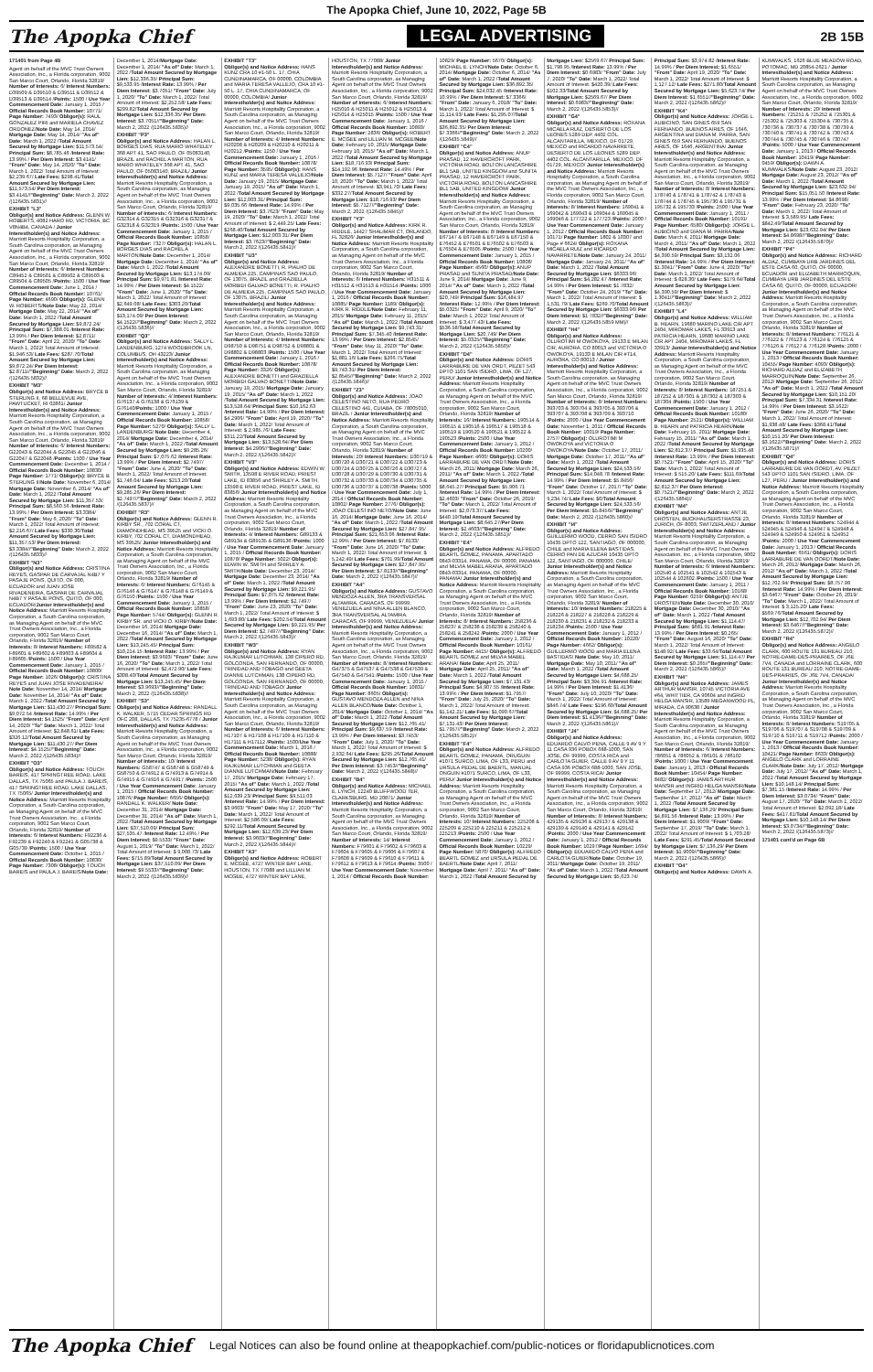The Apopka Chief, June 10, 2022, Page 5B
The Apopka Chief LEGAL ADVERTISING 2B 15B
171401 from Page 4B
Agent on behalf of the MVC Trust Owners Association, Inc., a Florida corporation, 9002 San Marco Court, Orlando, Florida 32819/ Number of Interests: 6/ Interest Numbers: D39509 & D39510 & D39511 & D39512 & D39513 & D39514 /Points: 1500 / Use Year Commencement Date: January 1, 2015 / Official Records Book Number: 10771/ Page Number: 7493/ Obligor(s): RAUL GONZALEZ PIRI and MARIELA CHAVEZ ORDONEZ/Note Date: May 14, 2014/ Mortgage Date: May 14, 2014/ "As of" Date: March 1, 2022 /Total Amount Secured by Mortgage Lien: $11,573.54/ Principal Sum: $8,785.46 /Interest Rate: 13.99% / Per Diem Interest: $3.4141/ "From" Date: May 14, 2020/ "To" Date: March 1, 2022/ Total Amount of Interest: $2,239.67/ Late Fees: $298.41/Total Amount Secured by Mortgage Lien: $11,573.54/ Per Diem Interest: $3.4141//"Beginning" Date: March 2, 2022 /(126435.5831)//
EXHIBIT "L3"
Obligor(s) and Notice Address: GLENN W. ROBERTS, 4082 HARO RD, VICTORIA, BC V8N4B4, CANADA / Junior Interestholder(s) and Notice Address: Marriott Resorts Hospitality Corporation, a South Carolina corporation, as Managing Agent on behalf of the MVC Trust Owners Association, Inc., a Florida corporation, 9002 San Marco Court, Orlando, Florida 32819/ Number of Interests: 6/ Interest Numbers: C89452 & C89501 & C89502 & C89503 & C89504 & C89505 /Points: 1500 / Use Year Commencement Date: June 1, 2014 / Official Records Book Number: 10761/ Page Number: 4690/ Obligor(s): GLENN W. ROBERTS/Note Date: May 22, 2014/ Mortgage Date: May 22, 2014/ "As of" Date: March 1, 2022 /Total Amount Secured by Mortgage Lien: $9,872.24/ Principal Sum: $7,388.01 /Interest Rate: 13.99% / Per Diem Interest: $2.8711/ "From" Date: April 22, 2020/ "To" Date: March 1, 2022/ Total Amount of Interest: $1,946.53/ Late Fees: $287.70/Total Amount Secured by Mortgage Lien: $9,872.24/ Per Diem Interest: $2.8711//"Beginning" Date: March 2, 2022 /(126435.5832)//
EXHIBIT "M3"
Obligor(s) and Notice Address: BRYCE B STERLING II, 68 BELLEVUE AVE, PAWTUCKET, RI 02861/ Junior Interestholder(s) and Notice Address: Marriott Resorts Hospitality Corporation, a South Carolina corporation, as Managing Agent on behalf of the MVC Trust Owners Association, Inc., a Florida corporation, 9002 San Marco Court, Orlando, Florida 32819/ Number of Interests: 6/ Interest Numbers: G22043 & G22044 & G22045 & G22046 & G22047 & G22048 /Points: 1500 / Use Year Commencement Date: December 1, 2014 / Official Records Book Number: 10830/ Page Number: 1771/ Obligor(s): BRYCE B STERLING II/Note Date: November 6, 2014/ Mortgage Date: November 6, 2014/ "As of" Date: March 1, 2022 /Total Amount Secured by Mortgage Lien: $11,357.53/ Principal Sum: $8,560.56 /Interest Rate: 13.99% / Per Diem Interest: $3.3384/ "From" Date: May 6, 2020/ "To" Date: March 1, 2022/ Total Amount of Interest: $2,216.67/ Late Fees: $330.30/Total Amount Secured by Mortgage Lien: $11,357.53/ Per Diem Interest: $3.3384//"Beginning" Date: March 2, 2022 /(126435.5833)//
EXHIBIT "N3"
Obligor(s) and Notice Address: CRISTINA REYES, GASPAR DE CARVAJAL N4B7 Y PASAJE PONS, QUITO, OF 000, ECUADOR and JUAN JOSE RIVADENEIRA, GASPAR DE CARVAJAL N4B7 Y PASAJE PONS, QUITO, OF 000, ECUADOR/Junior Interestholder(s) and Notice Address: Marriott Resorts Hospitality Corporation, a South Carolina corporation, as Managing Agent on behalf of the MVC Trust Owners Association, Inc., a Florida corporation, 9002 San Marco Court, Orlando, Florida 32819/ Number of Interests: 8/ Interest Numbers: F89582 & F89601 & F89602 & F89603 & F89604 & F89605 /Points: 1500 / Use Year Commencement Date: January 1, 2015 / Official Records Book Number: 10800/ Page Number: 1026/ Obligor(s): CRISTINA REYES and JUAN JOSE RIVADENEIRA/ Note Date: November 14, 2014/ Mortgage Date: November 14, 2014/ "As of" Date: March 1, 2022 /Total Amount Secured by Mortgage Lien: $11,430.27/ Principal Sum: $9,072.54 /Interest Rate: 14.99% / Per Diem Interest: $4.1525/ "From" Date: April 14, 2020/ "To" Date: March 1, 2022/ Total Amount of Interest: $2,848.61/ Late Fees: $326.12/Total Amount Secured by Mortgage Lien: $11,430.27/ Per Diem Interest: $4.1525//"Beginning" Date: March 2, 2022 /(126435.5834)//
EXHIBIT "O3"
Obligor(s) and Notice Address: TOUCH BAREIS, 417 SPRINGTREE ROAD, LAKE DALLAS, TX 75065 and PAULA J. BAREIS, 417 SPRINGTREE ROAD, LAKE DALLAS, TX 75065/ Junior Interestholder(s) and Notice Address: Marriott Resorts Hospitality Corporation, a South Carolina corporation, as Managing Agent on behalf of the MVC Trust Owners Association, Inc., a Florida corporation, 9002 San Marco Court, Orlando, Florida 32819/ Number of Interests: 6/ Interest Numbers: F92236 & F92239 & F92240 & F92241 & G05738 & G05739 /Points: 1500 / Use Year Commencement Date: October 1, 2015 / Official Records Book Number: 10830/ Page Number: 7308/ Obligor(s): TOUCH BAREIS and PAULA J. BAREIS/Note Date: December 1, 2014/Mortgage Date: December 1, 2014/ "As of" Date: March 1, 2022 /Total Amount Secured by Mortgage Lien: $12,336.35/ Principal Sum: $9,533.95 /Interest Rate: 13.99% / Per Diem Interest: $3.7051/ "From" Date: July 1, 2020/ "To" Date: March 1, 2022/ Total Amount of Interest: $2,252.58/ Late Fees: $299.82/Total Amount Secured by Mortgage Lien: $12,336.35/ Per Diem Interest: $3.7051//"Beginning" Date: March 2, 2022 /(126435.5835)//
EXHIBIT "P3"
Obligor(s) and Notice Address: HALAN L. BORGES DIAS, RUA MARIO WHATELEY 368 APT 41, SAO PAULO, OF 05083140, BRAZIL and RACHEL A MARTON, RUA MARIO WHATELEY 368 APT 41, SAO PAULO, OF 05083140, BRAZIL/ Junior Interestholder(s) and Notice Address: Marriott Resorts Hospitality Corporation, a South Carolina corporation, as Managing Agent on behalf of the MVC Trust Owners Association, Inc., a Florida corporation, 9002 San Marco Court, Orlando, Florida 32819/ Number of Interests: 6/ Interest Numbers: G32314 & G32315 & G32316 & G32317 & G32318 & G32319 /Points: 1500 / Use Year Commencement Date: January 1, 2015 / Official Records Book Number: 10858/ Page Number: 7327/ Obligor(s): HALAN L. BORGES DIAS and RACHEL A MARTON/Note Date: December 1, 2014/ Mortgage Date: December 1, 2014/ "As of" Date: March 1, 2022 /Total Amount Secured by Mortgage Lien: $13,174.09/ Principal Sum: $9,971.81 /Interest Rate: 14.99% / Per Diem Interest: $4.1522/ "From" Date: June 1, 2020/ "To" Date: March 1, 2022/ Total Amount of Interest: $2,649.08/ Late Fees: $303.20/Total Amount Secured by Mortgage Lien: $13,174.09/ Per Diem Interest: $4.1522//"Beginning" Date: March 2, 2022 /(126435.5836)//
EXHIBIT "Q3"
Obligor(s) and Notice Address: SALLY L. LANDENBURG, 1274 WOODBROOK LN, COLUMBUS, OH 43223/ Junior Interestholder(s) and Notice Address: Marriott Resorts Hospitality Corporation, a South Carolina corporation, as Managing Agent on behalf of the MVC Trust Owners Association, Inc., a Florida corporation, 9002 San Marco Court, Orlando, Florida 32819/ Number of Interests: 4/ Interest Numbers: G76137 & G76138 & G76139 & G76140/Points: 1000 / Use Year Commencement Date: January 1, 2015 / Official Records Book Number: 10858/ Page Number: 5270/ Obligor(s): SALLY L. LANDENBURG/ Note Date: December 4, 2014/ Mortgage Date: December 4, 2014/ "As of" Date: March 1, 2022 /Total Amount Secured by Mortgage Lien: $9,285.26/ Principal Sum: $7,075.62 /Interest Rate: 13.99% / Per Diem Interest: $2.7497/ "From" Date: June 4, 2020/ "To" Date: March 1, 2022/ Total Amount of Interest: $1,746.04/ Late Fees: $213.20/Total Amount Secured by Mortgage Lien: $9,285.26/ Per Diem Interest: $2.7497//"Beginning" Date: March 2, 2022 /(126435.5837)//
EXHIBIT "R3"
Obligor(s) and Notice Address: GLENN R. KIRBY SR., 702 CORAL CT, DIAMONDHEAD, MS 39525 and VICKI O. KIRBY, 702 CORAL CT, DIAMONDHEAD, MS 39525/ Junior Interestholder(s) and Notice Address: Marriott Resorts Hospitality Corporation, a South Carolina corporation, as Managing Agent on behalf of the MVC Trust Owners Association, Inc., a Florida corporation, 9002 San Marco Court, Orlando, Florida 32819/ Number of Interests: 6/ Interest Numbers: G76145 & G76146 & G76147 & G76148 & G76149 & G76150 /Points: 1500 / Use Year Commencement Date: January 1, 2015 / Official Records Book Number: 10858/ Page Number: 5744/ Obligor(s): GLENN R. KIRBY SR. and VICKI O. KIRBY/Note Date: December 16, 2014/ Mortgage Date: December 16, 2014/ "As of" Date: March 1, 2022 /Total Amount Secured by Mortgage Lien: $13,245.45/ Principal Sum: $10,214.15 /Interest Rate: 13.99% / Per Diem Interest: $3.9693/ "From" Date: June 16, 2020/ "To" Date: March 1, 2022/ Total Amount of Interest: $2,472.90/ Late Fees: $308.40/Total Amount Secured by Mortgage Lien: $13,245.45/ Per Diem Interest: $3.9693//"Beginning" Date: March 2, 2022 /(126435.5838)//
EXHIBIT "S3"
Obligor(s) and Notice Address: RANDALL K. WALKER, 5715 CEDAR SPRINGS RD OFC 208, DALLAS, TX 75235-6778 / Junior Interestholder(s) and Notice Address: Marriott Resorts Hospitality Corporation, a South Carolina corporation, as Managing Agent on behalf of the MVC Trust Owners Association, Inc., a Florida corporation, 9002 San Marco Court, Orlando, Florida 32819/ Number of Interests: 10/ Interest Numbers: G58747 & G58748 & G58749 & G58750 & G74912 & G74913 & G74914 & G74915 & G74916 & G74917 /Points: 2500 / Use Year Commencement Date: January 1, 2015 / Official Records Book Number: 10876/ Page Number: 6656/ Obligor(s): RANDALL K. WALKER/ Note Date: December 31, 2014/ Mortgage Date: December 31, 2014/ "As of" Date: March 1, 2022 /Total Amount Secured by Mortgage Lien: $37,510.09/ Principal Sum: $27,535.47 /Interest Rate: 12.49% / Per Diem Interest: $9.5533/ "From" Date: August 1, 2019/ "To" Date: March 1, 2022/ Total Amount of Interest: $ 9,008.73/ Late Fees: $715.89/Total Amount Secured by Mortgage Lien: $37,510.09/ Per Diem Interest: $9.5533//"Beginning" Date: March 2, 2022 /(126435.5839)//
EXHIBIT "T3"
Obligor(s) and Notice Address: HANS KUNZ CRA 10 #1-50 L. 17, CHIA CUNDINAMARCA, OF 00000, COLOMBIA and MARIA TERESA VALLEJO, CRA 10 #1-50 L. 17, CHIA CUNDINAMARCA, OF 00000, COLOMBIA/ Junior Interestholder(s) and Notice Address: Marriott Resorts Hospitality Corporation, a South Carolina corporation, as Managing Agent on behalf of the MVC Trust Owners Association, Inc., a Florida corporation, 9002 San Marco Court, Orlando, Florida 32819/ Number of Interests: 4/ Interest Numbers: H20208 & H20209 & H20210 & H20211 & H20212 /Points: 1250 / Use Year Commencement Date: January 1, 2016 / Official Records Book Number: 10878/ Page Number: 3595/ Obligor(s): HANS KUNZ and MARIA TERESA VALLEJO/Note Date: January 19, 2015/ Mortgage Date: January 19, 2015/ "As of" Date: March 1, 2022 /Total Amount Secured by Mortgage Lien: $12,003.31/ Principal Sum: $9,035.66 /Interest Rate: 14.99% / Per Diem Interest: $3.7623/ "From" Date: May 19, 2020/ "To" Date: March 1, 2022/ Total Amount of Interest: $ 2,449.25/ Late Fees: $268.40/Total Amount Secured by Mortgage Lien: $12,003.31/ Per Diem Interest: $3.7623//"Beginning" Date: March 2, 2022 /(126435.5841)//
EXHIBIT "U3"
Obligor(s) and Notice Address: ALEXANDRE BONETTI, R. PIALHO DE ALMEIDA 225, CAMPINAS SAO PAULO, OF 13075, BRAZIL and GRAZIELLA MORBIDI GALVAO BONETTI, R. PIALHO DE ALMEIDA 225, CAMPINAS SAO PAULO, OF 13075, BRAZIL/ Junior Interestholder(s) and Notice Address: Marriott Resorts Hospitality Corporation, a South Carolina corporation, as Managing Agent on behalf of the MVC Trust Owners Association, Inc., a Florida corporation, 9002 San Marco Court, Orlando, Florida 32819/ Number of Interests: 4/ Interest Numbers: D98750 & D98751 & D98752 & D98801 & D98802 & D98803 /Points: 1500 / Use Year Commencement Date: January 1, 2016 / Official Records Book Number: 10878/ Page Number: 3326/ Obligor(s): ALEXANDRE BONETTI and GRAZIELLA MORBIDI GALVAO BONETTI/Note Date: January 19, 2015/ Mortgage Date: January 19, 2015/ "As of" Date: March 1, 2022 /Total Amount Secured by Mortgage Lien: $13,528.64/ Principal Sum: $10,162.63 /Interest Rate: 14.99% / Per Diem Interest: $4.2906/ "From" Date: April 19, 2020/ "To" Date: March 1, 2022/ Total Amount of Interest: $ 2,985.76/ Late Fees: $311.22/Total Amount Secured by Mortgage Lien: $13,528.64/ Per Diem Interest: $4.2906//"Beginning" Date: March 2, 2022 /(126435.5842)//
EXHIBIT "V3"
Obligor(s) and Notice Address: EDWIN W. SMITH, 13598 E RIVER ROAD, PRIEST LAKE, ID 83856 and SHIRLEY A. SMITH, 13598 E RIVER ROAD, PRIEST LAKE, ID 83856/ Junior Interestholder(s) and Notice Address: Marriott Resorts Hospitality Corporation, a South Carolina corporation, as Managing Agent on behalf of the MVC Trust Owners Association, Inc., a Florida corporation, 9002 San Marco Court, Orlando, Florida 32819/ Number of Interests: 4/ Interest Numbers: G89133 & G89134 & G89135 & G89136 /Points: 1000 / Use Year Commencement Date: January 1, 2015 / Official Records Book Number: 10878/ Page Number: 5022/ Obligor(s): EDWIN W. SMITH and SHIRLEY A. SMITH/Note Date: December 23, 2014/ Mortgage Date: December 23, 2014/ "As of" Date: March 1, 2022 /Total Amount Secured by Mortgage Lien: $9,221.95/ Principal Sum: $7,075.62 /Interest Rate: 13.99% / Per Diem Interest: $2.7497/ "From" Date: June 23, 2020/ "To" Date: March 1, 2022/ Total Amount of Interest: $ 1,693.80/ Late Fees: $202.54/Total Amount Secured by Mortgage Lien: $9,221.95/ Per Diem Interest: $2.7497//"Beginning" Date: March 2, 2022 /(126435.5843)//
EXHIBIT "W3"
Obligor(s) and Notice Address: RYAN RAJKUMAR LUTCHMAN, 138 CIPERO RD, GOLCONDA, SAN FERNANDO, OF 00000, TRINIDAD AND TOBAGO and GEETA DIANNE LUTCHMAN, 138 CIPERO RD, GOLCONDA, SAN FERNANDO, OF 00000, TRINIDAD AND TOBAGO/ Junior Interestholder(s) and Notice Address: Marriott Resorts Hospitality Corporation, a South Carolina corporation, as Managing Agent on behalf of the MVC Trust Owners Association, Inc., a Florida corporation, 9002 San Marco Court, Orlando, Florida 32819/ Number of Interests: 6/ Interest Numbers: H17107 & H17108 & H17109 & H17110 & H17111 & H17112 /Points: 1500/Use Year Commencement Date: March 1, 2016 / Official Records Book Number: 10888/ Page Number: 5238/ Obligor(s): RYAN RAJKUMAR LUTCHMAN and GEETA DIANNE LUTCHMAN/Note Date: February 17, 2015/ Mortgage Date: February 17, 2015/ "As of" Date: March 1, 2022 /Total Amount Secured by Mortgage Lien: $12,639.23/ Principal Sum: $9,511.03 /Interest Rate: 14.99% / Per Diem Interest: $3.9603/ "From" Date: May 17, 2020/ "To" Date: March 1, 2022/ Total Amount of Interest: $2,586.09/ Late Fees: $292.11/Total Amount Secured by Mortgage Lien: $12,639.23/ Per Diem Interest: $3.9603//"Beginning" Date: March 2, 2022 /(126435.5844)//
EXHIBIT "X3"
Obligor(s) and Notice Address: ROBERT E. MCGEE, 4727 WINTER BAY LANE, HOUSTON, TX 77088 and LILLIAN M. MCGEE, 4727 WINTER BAY LANE, HOUSTON, TX 77088/ Junior Interestholder(s) and Notice Address: Marriott Resorts Hospitality Corporation, a South Carolina corporation, as Managing Agent on behalf of the MVC Trust Owners Association, Inc., a Florida corporation, 9002 San Marco Court, Orlando, Florida 32819/ Number of Interests: 6/ Interest Numbers: H25010 & H25011 & H25012 & H25013 & H25014 & H25015 /Points: 1500 / Use Year Commencement Date: January 1, 2016 / Official Records Book Number: 10893/ Page Number: 2836/ Obligor(s): ROBERT E. MCGEE and LILLIAN M. MCGEE/Note Date: February 10, 2015/ Mortgage Date: February 10, 2015/ "As of" Date: March 1, 2022 /Total Amount Secured by Mortgage Lien: $18,716.93/ Principal Sum: $14,192.96 /Interest Rate: 14.49% / Per Diem Interest: $5.7127/ "From" Date: April 10, 2020/ "To" Date: March 1, 2022/ Total Amount of Interest: $3,941.70/ Late Fees: $332.27/Total Amount Secured by Mortgage Lien: $18,716.93/ Per Diem Interest: $5.7127//"Beginning" Date: March 2, 2022 /(126435.5845)//
EXHIBIT "Y3"
Obligor(s) and Notice Address: KIRK R. RIDDLE, 14427 SHALIMAR CT, ORLANDO, FL 32826/ Junior Interestholder(s) and Notice Address: Marriott Resorts Hospitality Corporation, a South Carolina corporation, as Managing Agent on behalf of the MVC Trust Owners Association, Inc., a Florida corporation, 9002 San Marco Court, Orlando, Florida 32819/ Number of Interests: 6/ Interest Numbers: H31511 & H31512 & H31513 & H31514 /Points: 1000 / Use Year Commencement Date: January 1, 2016 / Official Records Book Number: 10885/ Page Number: 1189/ Obligor(s): KIRK R. RIDDLE/Note Date: February 11, 2015/ Mortgage Date: February 11, 2015/ "As of" Date: March 1, 2022 /Total Amount Secured by Mortgage Lien: $9,743.31/ Principal Sum: $7,345.40 /Interest Rate: 13.99% / Per Diem Interest: $2.8545/ "From" Date: May 11, 2020/ "To" Date: March 1, 2022/ Total Amount of Interest: $1,881.16/ Late Fees: $266.75/Total Amount Secured by Mortgage Lien: $9,743.31/ Per Diem Interest: $2.8545//"Beginning" Date: March 2, 2022 /(126435.5846)//
EXHIBIT "Z3"
Obligor(s) and Notice Address: JOAO CELESTINO NETO, RUA PEDRO CELESTINO 441, CUIABA, OF 78005010, BRAZIL / Junior Interestholder(s) and Notice Address: Marriott Resorts Hospitality Corporation, a South Carolina corporation, as Managing Agent on behalf of the MVC Trust Owners Association, Inc., a Florida corporation, 9002 San Marco Court, Orlando, Florida 32819/ Number of Interests: 20/ Interest Numbers: D30719 & D30720 & D30721 & D30722 & D30723 & D30724 & D30725 & D30726 & D30727 & D30728 & D30729 & D30730 & D30731 & D30732 & D30733 & D30734 & D30735 & D30736 & D30737 & D30738 /Points: 5000 / Use Year Commencement Date: July 1, 2014 / Official Records Book Number: 10802/ Page Number: 2776/ Obligor(s): JOAO CELESTINO NETO/Note Date: June 16, 2014/ Mortgage Date: June 16, 2014/ "As of" Date: March 1, 2022 /Total Amount Secured by Mortgage Lien: $27,847.95/ Principal Sum: $21,653.06 /Interest Rate: 12.99% / Per Diem Interest: $7.8133/ "From" Date: June 16, 2020/ "To" Date: March 1, 2022/ Total Amount of Interest: $ 5,242.49/ Late Fees: $701.99/Total Amount Secured by Mortgage Lien: $27,847.95/ Per Diem Interest: $7.8133//"Beginning" Date: March 2, 2022 /(126435.5847)//
EXHIBIT "A4"
Obligor(s) and Notice Address: GUSTAVO MENDOZA ALLEN, 3RA TRANSVERSAL ALTAMIRA, CARACAS, OF 99999, VENEZUELA and NINA ALLEN BLANCO, 3RA TRANSVERSAL ALTAMIRA, CARACAS, OF 99999, VENEZUELA/ Junior Interestholder(s) and Notice Address: Marriott Resorts Hospitality Corporation, a South Carolina corporation, as Managing Agent on behalf of the MVC Trust Owners Association, Inc., a Florida corporation, 9002 San Marco Court, Orlando, Florida 32819/ Number of Interests: 8/ Interest Numbers: G47375 & G47537 & G47538 & G47539 & G47540 & G47541 /Points: 1500 / Use Year Commencement Date: January 1, 2015 / Official Records Book Number: 10831/ Page Number: 8605/ Obligor(s): GUSTAVO MENDOZA ALLEN and NINA ALLEN BLANCO/Note Date: October 1, 2014/ Mortgage Date: October 1, 2014/ "As of" Date: March 1, 2022 /Total Amount Secured by Mortgage Lien: $12,765.41/ Principal Sum: $9,637.59 /Interest Rate: 13.99% / Per Diem Interest: $3.7453/ "From" Date: July 1, 2020/ "To" Date: March 1, 2022/ Total Amount of Interest: $ 2,932.64/ Late Fees: $295.26/Total Amount Secured by Mortgage Lien: $12,765.41/ Per Diem Interest: $3.7453//"Beginning" Date: March 2, 2022 /(126435.5848)//
EXHIBIT "B4"
Obligor(s) and Notice Address: MICHAEL E. LYNCH, 12240 BLUFFWOOD TER, CLARKSBURG, MD 20871/ Junior Interestholder(s) and Notice Address: Marriott Resorts Hospitality Corporation, a South Carolina corporation, as Managing Agent on behalf of the MVC Trust Owners Association, Inc., a Florida corporation, 9002 San Marco Court, Orlando, Florida 32819/ Number of Interests: 14/ Interest Numbers: F79601 & F79602 & F79603 & F79604 & F79605 & F79606 & F79607 & F79608 & F79609 & F79610 & F79611 & F79612 & F79613 & F79614 /Points: 3500 / Use Year Commencement Date: November 1, 2014 / Official Records Book Number: 10829/ Page Number: 5670/ Obligor(s): MICHAEL E. LYNCH/Note Date: October 6, 2014/ Mortgage Date: October 6, 2014/ "As of" Date: March 1, 2022 /Total Amount Secured by Mortgage Lien: $36,892.35/ Principal Sum: $24,032.45 /Interest Rate: 10.99% / Per Diem Interest: $7.3366/ "From" Date: January 6, 2018/ "To" Date: March 1, 2022/ Total Amount of Interest: $ 11,114.93/ Late Fees: $1,295.07/Total Amount Secured by Mortgage Lien: $36,892.35/ Per Diem Interest: $7.3366//"Beginning" Date: March 2, 2022 /(126435.5849)//
EXHIBIT "C4"
Obligor(s) and Notice Address: ANUP PRASAD, 12 HAVERCROFT PARK, VICTORIA ROAD, BOLTON LANCASHIRE BL1 5AB, UNITED KINGDOM and SUNITA PRASAD, 12 HAVERCROFT PARK, VICTORIA ROAD, BOLTON LANCASHIRE BL1 5AB, UNITED KINGDOM/ Junior Interestholder(s) and Notice Address: Marriott Resorts Hospitality Corporation, a South Carolina corporation, as Managing Agent on behalf of the MVC Trust Owners Association, Inc., a Florida corporation, 9002 San Marco Court, Orlando, Florida 32819/ Number of Interests: 8/ Interest Numbers: E67147 & E67148 & E67149 & E67150 & E76452 & E76501 & E76502 & E76503 & E76504 & E76505 /Points: 2500 / Use Year Commencement Date: January 1, 2015 / Official Records Book Number: 10808/ Page Number: 4560/ Obligor(s): ANUP PRASAD and SUNITA PRASAD/Note Date: June 9, 2014/ Mortgage Date: June 9, 2014/ "As of" Date: March 1, 2022 /Total Amount Secured by Mortgage Lien: $20,749/ Principal Sum: $16,484.97 /Interest Rate: 12.99% / Per Diem Interest: $5.0325/ "From" Date: April 9, 2020/ "To" Date: March 1, 2022/ Total Amount of Interest: $ 3,477.43/ Late Fees: $536.58/Total Amount Secured by Mortgage Lien: $20,749/ Per Diem Interest: $5.0325//"Beginning" Date: March 2, 2022 /(126435.5850)//
EXHIBIT "D4"
Obligor(s) and Notice Address: DORIS LARRABURE DE VAN ORDT, PEZET 543 DPTO 1101 SAN ISIDRO, LIMA, OF L27, PERU/ Junior Interestholder(s) and Notice Address: Marriott Resorts Hospitality Corporation, a South Carolina corporation, as Managing Agent on behalf of the MVC Trust Owners Association, Inc., a Florida corporation, 9002 San Marco Court, Orlando, Florida 32819/ Number of Interests: 16/ Interest Numbers: 190514 & 190515 & 190516 & 190517 & 190518 & 190519 & 190520 & 190521 & 190522 & 190523 /Points: 2500 / Use Year Commencement Date: January 1, 2012 / Official Records Book Number: 10200/ Page Number: 4600/ Obligor(s): DORIS LARRABURE DE VAN ORDT/Note Date: March 26, 2011/ Mortgage Date: March 26, 2011/ "As of" Date: March 1, 2022 /Total Amount Secured by Mortgage Lien: $8,645.27/ Principal Sum: $5,906.71 /Interest Rate: 14.99% / Per Diem Interest: $2.4603/ "From" Date: October 26, 2019/ "To" Date: March 1, 2022/ Total Amount of Interest: $2,073.37/ Late Fees: $440.19/Total Amount Secured by Mortgage Lien: $8,645.27/Per Diem Interest: $2.4603//"Beginning" Date: March 2, 2022 /(126435.5851)//
EXHIBIT "E4"
Obligor(s) and Notice Address: ALFREDO BEARTL GOMEZ, PANAMA, APARTADO 0843-03314, PANAMA, OF 00000, PANAMA and MILVIA MABEL ARANA, APARTADO 0843-03314, PANAMA, OF 00000, PANAMA/ Junior Interestholder(s) and Notice Address: Marriott Resorts Hospitality Corporation, a South Carolina corporation, as Managing Agent on behalf of the MVC Trust Owners Association, Inc., a Florida corporation, 9002 San Marco Court, Orlando, Florida 32819/ Number of Interests: 8/ Interest Numbers: 258236 & 258237 & 258238 & 258239 & 258240 & 258241 & 258242 /Points: 2000 / Use Year Commencement Date: January 1, 2012 / Official Records Book Number: 10161/ Page Number: 4415/ Obligor(s): ALFREDO BEARTL GOMEZ and MILVIA MABEL ARANA/ Note Date: April 25, 2011/ Mortgage Date: April 25, 2011/ "As of" Date: March 1, 2022 /Total Amount Secured by Mortgage Lien: $7,131.43/ Principal Sum: $4,907.55 /Interest Rate: 13.99% / Per Diem Interest: $1.7957/ "From" Date: July 25, 2020/ "To" Date: March 1, 2022/ Total Amount of Interest: $1,142.21/ Late Fees: $1,090.67/Total Amount Secured by Mortgage Lien: $7,131.43/ Per Diem Interest: $1.7957//"Beginning" Date: March 2, 2022 /(126435.5852)//
EXHIBIT "F4"
Obligor(s) and Notice Address: ALFREDO BEARTL GOMEZ, PANAMA, ORUGUIN #1071 SURCO, LIMA, OF L33, PERU and URSULA PEDAL DE BAERTL, MANUAL ONGUIN #1071 SURCO, LIMA, OF L33, PERU/ Junior Interestholder(s) and Notice Address: Marriott Resorts Hospitality Corporation, a South Carolina corporation, as Managing Agent on behalf of the MVC Trust Owners Association, Inc., a Florida corporation, 9002 San Marco Court, Orlando, Florida 32819/ Number of Interests: 10/ Interest Numbers: 225208 & 225209 & 225210 & 225211 & 225212 & 225213 /Points: 2500 / Use Year Commencement Date: January 1, 2012 / Official Records Book Number: 10229/ Page Number: 5870/ Obligor(s): ALFREDO BEARTL GOMEZ and URSULA PEDAL DE BAERTL/Note Date: April 7, 2011/ Mortgage Date: April 7, 2011/ "As of" Date: March 1, 2022 /Total Amount Secured by Mortgage Lien: $2569.67/ Principal Sum: $1,798.95 /Interest Rate: 13.99% / Per Diem Interest: $0.6983/ "From" Date: July 7, 2020/ "To" Date: March 1, 2022/ Total Amount of Interest: $420.39/ Late Fees: $102.33/Total Amount Secured by Mortgage Lien: $2569.67/ Per Diem Interest: $0.6983//"Beginning" Date: March 2, 2022 /(126435.5853)//
EXHIBIT "G4"
Obligor(s) and Notice Address: ROXANA MICAELA RUIZ, DESIERTO DE LOS LEONES 5289 DEP. 4402 COL. ALCANTARILLA, MEXICO, DF 01729, MEXICO and RICARDO NAVARRETE, DESIERTO DE LOS LEONES 5289 DEP. 4402 COL. ALCANTARILLA, MEXICO, DF 01729, MEXICO/ Junior Interestholder(s) and Notice Address: Marriott Resorts Hospitality Corporation, a South Carolina corporation, as Managing Agent on behalf of the MVC Trust Owners Association, Inc., a Florida corporation, 9002 San Marco Court, Orlando, Florida 32819/ Number of Interests: 8/ Interest Numbers: 169041 & 169042 & 169043 & 169044 & 169045 & 169046 & 177722 & 177723 /Points: 2000 / Use Year Commencement Date: January 1, 2012 / Official Records Book Number: 10171/ Page Number: 1802 & 10307 and Page # 6624/ Obligor(s): ROXANA MICAELA RUIZ and RICARDO NAVARRETE/Note Date: January 24, 2011/ Mortgage Date: January 24, 2011/ "As of" Date: March 1, 2022 /Total Amount Secured by Mortgage Lien: $6333.96/ Principal Sum: $4,282.47 /Interest Rate: 14.99% / Per Diem Interest: $1.7832/ "From" Date: October 24, 2019/ "To" Date: March 1, 2022/ Total Amount of Interest: $ 1,531.79/ Late Fees: $269.70/Total Amount Secured by Mortgage Lien: $6333.96/ Per Diem Interest: $1.7832//"Beginning" Date: March 2, 2022 /(126435.5859 MM)//
EXHIBIT "H4"
Obligor(s) and Notice Address: OLUROTIMI M OWOKOYA, 19133 E MILAN CIR, AURORA, CO 80013 and VICTORIA O OWOKOYA, 19133 E MILAN CIR #T14, AURORA, CO 80013 / Junior Interestholder(s) and Notice Address: Marriott Resorts Hospitality Corporation, a South Carolina corporation, as Managing Agent on behalf of the MVC Trust Owners Association, Inc., a Florida corporation, 9002 San Marco Court, Orlando, Florida 32819/ Number of Interests: 8/ Interest Numbers: 393703 & 393704 & 393705 & 393706 & 393707 & 393708 & 393709 & 393710 /Points: 2000 / Use Year Commencement Date: November 1, 2011 / Official Records Book Number: 10019/ Page Number: 2757/ Obligor(s): OLUROTIMI M OWOKOYA and VICTORIA O OWOKOYA/Note Date: October 17, 2011/ Mortgage Date: October 17, 2011/ "As of" Date: March 1, 2022 /Total Amount Secured by Mortgage Lien: $24,533.56/ Principal Sum: $14,048.78 /Interest Rate: 14.99% / Per Diem Interest: $5.8456/ "From" Date: October 17, 2017/ "To" Date: March 1, 2022/ Total Amount of Interest: $ 9,234.74/ Late Fees: $0/Total Amount Secured by Mortgage Lien: $24,533.56/ Per Diem Interest: $5.8456//"Beginning" Date: March 2, 2022 /(126435.5860)//
EXHIBIT "I4"
Obligor(s) and Notice Address: GUILLERMO WOOD, CERRO SAN ISIDRO 10435 DPTO 122, SANTIAGO, OF 000000, CHILE and MARIA ELENA BASTIDAS, CERRO PAN DE AZUCAR 10435 DPTO 122, SANTIAGO, OF 000000, CHILE/ Junior Interestholder(s) and Notice Address: Marriott Resorts Hospitality Corporation, a South Carolina corporation, as Managing Agent on behalf of the MVC Trust Owners Association, Inc., a Florida corporation, 9002 San Marco Court, Orlando, Florida 32819/ Number of Interests: 10/ Interest Numbers: 218225 & 218226 & 218227 & 218228 & 218229 & 218230 & 218231 & 218232 & 218233 & 218234 /Points: 2500 / Use Year Commencement Date: January 1, 2012 / Official Records Book Number: 10220/ Page Number: 4662/ Obligor(s): GUILLERMO WOOD and MARIA ELENA BASTIDAS/ Note Date: May 10, 2011/ Mortgage Date: May 10, 2011/ "As of" Date: March 1, 2022 /Total Amount Secured by Mortgage Lien: $4,688.25/ Principal Sum: $3,394.91 /Interest Rate: 14.99% / Per Diem Interest: $1.4136/ "From" Date: July 10, 2020/ "To" Date: March 1, 2022/ Total Amount of Interest: $846.74/ Late Fees: $196.60/Total Amount Secured by Mortgage Lien: $4,688.25/ Per Diem Interest: $1.4136//"Beginning" Date: March 2, 2022 /(126435.5861)//
EXHIBIT "J4"
Obligor(s) and Notice Address: EDUARDO CALVO PENA, CALLE 9 AV 9 Y 11 CASA 936 POBOX 688-1000, SAN JOSE, OF 99999, COSTA RICA and CARLOTA GUIER, CALLE 9 AV 9 Y 11 CASA 936 POBOX 688-1000, SAN JOSE, OF 99999, COSTA RICA/ Junior Interestholder(s) and Notice Address: Marriott Resorts Hospitality Corporation, a South Carolina corporation, as Managing Agent on behalf of the MVC Trust Owners Association, Inc., a Florida corporation, 9002 San Marco Court, Orlando, Florida 32819/ Number of Interests: 8/ Interest Numbers: 429135 & 429136 & 429137 & 429138 & 429139 & 429140 & 429141 & 429142 /Points: 2000 / Use Year Commencement Date: January 1, 2012 / Official Records Book Number: 10297/Page Number: 1694/ Obligor(s): EDUARDO CALVO PENA and CARLOTA GUIER/Note Date: October 19, 2011/ Mortgage Date: October 19, 2011/ "As of" Date: March 1, 2022 /Total Amount Secured by Mortgage Lien: $5,623.74/ Principal Sum: $3,974.82 /Interest Rate: 14.99% / Per Diem Interest: $1.6551/ "From" Date: April 19, 2020/ "To" Date: March 1, 2022/ Total Amount of Interest: $ 1,127.12/ Late Fees: $271.80/Total Amount Secured by Mortgage Lien: $5,623.74/ Per Diem Interest: $1.6551//"Beginning" Date: March 2, 2022 /(126435.5862)//
EXHIBIT "K4"
Obligor(s) and Notice Address: JORGE L. AUBICINO, SAN GINES 659 SAN FERNANDO, BUENOS AIRES, OF 1646, ARGENTINA and DIANA M. PARRA, SAN GINES 659 SAN FERNANDO, BUENOS AIRES, OF 1646, ARGENTINA/ Junior Interestholder(s) and Notice Address: Marriott Resorts Hospitality Corporation, a South Carolina corporation, as Managing Agent on behalf of the MVC Trust Owners Association, Inc., a Florida corporation, 9002 San Marco Court, Orlando, Florida 32819/ Number of Interests: 8/ Interest Numbers: 178740 & 178741 & 178742 & 178743 & 178744 & 178745 & 195730 & 195731 & 195732 & 195733 /Points: 2500 / Use Year Commencement Date: January 1, 2011 / Official Records Book Number: 10191/ Page Number: 6580/ Obligor(s): JORGE L. AUBICINO and DIANA M. PARRA/Note Date: March 4, 2011/ Mortgage Date: March 4, 2011/ "As of" Date: March 1, 2022 /Total Amount Secured by Mortgage Lien: $4,390.59/ Principal Sum: $3,132.06 /Interest Rate: 14.99% / Per Diem Interest: $1.3041/ "From" Date: June 4, 2020/ "To" Date: March 1, 2022/ Total Amount of Interest: $ 828.30/ Late Fees: $179.64/Total Amount Secured by Mortgage Lien: $4,390.59/ Per Diem Interest: $ 1.3041//"Beginning" Date: March 2, 2022 /(126435.5863)//
EXHIBIT "L4"
Obligor(s) and Notice Address: WILLIAM B. HEARN, 19680 MARINO LAKE CIR APT 2404, MIROMAR LAKES, FL 33913 and PATRICIA HEARN, 19680 MARINO LAKE CIR APT 2404, MIROMAR LAKES, FL 33913/ Junior Interestholder(s) and Notice Address: Marriott Resorts Hospitality Corporation, a South Carolina corporation, as Managing Agent on behalf of the MVC Trust Owners Association, Inc., a Florida corporation, 9002 San Marco Court, Orlando, Florida 32819/ Number of Interests: 8/ Interest Numbers: 187251 & 187252 & 187301 & 187302 & 187303 & 187304 /Points: 1500 / Use Year Commencement Date: January 1, 2012 / Official Records Book Number: 10180/ Page Number: 2521/ Obligor(s): WILLIAM B. HEARN and PATRICIA HEARN/Note Date: February 15, 2011/ Mortgage Date: February 15, 2011/ "As of" Date: March 1, 2022 /Total Amount Secured by Mortgage Lien: $2,812.37/ Principal Sum: $1,935.48 /Interest Rate: 13.99% / Per Diem Interest: $0.7521/ "From" Date: April 15, 2020/ "To" Date: March 1, 2022/ Total Amount of Interest: $ 515.20/ Late Fees: $111.69/Total Amount Secured by Mortgage Lien: $2,812.37/ Per Diem Interest: $0.7521//"Beginning" Date: March 2, 2022 /(126435.5864)//
EXHIBIT "M4"
Obligor(s) and Notice Address: ANTJE DROSTEN, BUCKHAUSERSTRASSE 23, ZURICH, OF 8003, SWITZERLAND / Junior Interestholder(s) and Notice Address: Marriott Resorts Hospitality Corporation, a South Carolina corporation, as Managing Agent on behalf of the MVC Trust Owners Association, Inc., a Florida corporation, 9002 San Marco Court, Orlando, Florida 32819/ Number of Interests: 6/ Interest Numbers: 102540 & 102541 & 102542 & 102543 & 102544 & 102602 /Points: 1500 / Use Year Commencement Date: January 1, 2011 / Official Records Book Number: 10168/ Page Number: 0259/ Obligor(s): ANTJE DROSTEN/Note Date: December 30, 2010/ Mortgage Date: December 30, 2010/ "As of" Date: March 1, 2022 /Total Amount Secured by Mortgage Lien: $1,114.47/ Principal Sum: $681.91 /Interest Rate: 13.99% / Per Diem Interest: $0.265/ "From" Date: August 16, 2020/ "To" Date: March 1, 2022/ Total Amount of Interest: $148.92/ Late Fees: $33.64/Total Amount Secured by Mortgage Lien: $1,114.47/ Per Diem Interest: $0.265//"Beginning" Date: March 2, 2022 /(126435.5865)//
EXHIBIT "N4"
Obligor(s) and Notice Address: JAMES ARTHUR MANSIR, 10745 VICTORIA AVE #64, WHITTIER, CA 90604 and INGRID HELGA MANSIR, 13589 MEGANWOOD PL, MIRADA, CA 90638 / Junior Interestholder(s) and Notice Address: Marriott Resorts Hospitality Corporation, a South Carolina corporation, as Managing Agent on behalf of the MVC Trust Owners Association, Inc., a Florida corporation, 9002 San Marco Court, Orlando, Florida 32819/ Number of Interests: 6/ Interest Numbers: 786051 & 786052 & 786101 & 786102 /Points: 1000 / Use Year Commencement Date: January 1, 2013 / Official Records Book Number: 10454/ Page Number: 8482/ Obligor(s): JAMES ARTHUR MANSIR and INGRID HELGA MANSIR/Note Date: September 17, 2012/ Mortgage Date: September 17, 2012/ "As of" Date: March 1, 2022 /Total Amount Secured by Mortgage Lien: $7,136.29/ Principal Sum: $4,891.56 /Interest Rate: 13.99% / Per Diem Interest: $1.9009/ "From" Date: September 17, 2019/ "To" Date: March 1, 2022/ Total Amount of Interest: $ 1,703.28/ Late Fees: $291.45/Total Amount Secured by Mortgage Lien: $7,136.29/ Per Diem Interest: $1.9009//"Beginning" Date: March 2, 2022 /(126435.5866)//
EXHIBIT "O4"
Obligor(s) and Notice Address: DAWN A. KUMWALKS, 1626 BLUE MEADOW ROAD, POTOMAC, MD 20854-2621 / Junior Interestholder(s) and Notice Address: Marriott Resorts Hospitality Corporation, a South Carolina corporation, as Managing Agent on behalf of the MVC Trust Owners Association, Inc., a Florida corporation, 9002 San Marco Court, Orlando, Florida 32819/ Number of Interests: 20/ Interest Numbers: 725251 & 725252 & 725301 & 725302 & 725303 & 725304 & 730735 & 730736 & 730737 & 730738 & 730739 & 730740 & 730741 & 730742 & 730743 & 730744 & 730745 & 730746 & 730747 /Points: 5000 / Use Year Commencement Date: January 1, 2013 / Official Records Book Number: 10419/ Page Number: 0459/ Obligor(s): DAWN A. KUMWALKS/Note Date: August 23, 2012/ Mortgage Date: August 23, 2012/ "As of" Date: March 1, 2022 /Total Amount Secured by Mortgage Lien: $23,632.94/ Principal Sum: $15,051.50 /Interest Rate: 13.99% / Per Diem Interest: $4.8698/ "From" Date: February 23, 2020/ "To" Date: March 1, 2022/ Total Amount of Interest: $ 3,589.95/ Late Fees: $842.49/Total Amount Secured by Mortgage Lien: $23,632.94/ Per Diem Interest: $4.8698//"Beginning" Date: March 2, 2022 /(126435.5870)//
EXHIBIT "P4"
Obligor(s) and Notice Address: RICHARD ALDAZ, CUMBAYA URB JARDINES DEL ESTE CASA 60, QUITO, OF 00000, ECUADOR and ELIZABETH MARROQUIN, CUMBAYA URB JARDINES DEL ESTE CASA 60, QUITO, OF 00000, ECUADOR/ Junior Interestholder(s) and Notice Address: Marriott Resorts Hospitality Corporation, a South Carolina corporation, as Managing Agent on behalf of the MVC Trust Owners Association, Inc., a Florida corporation, 9002 San Marco Court, Orlando, Florida 32819/ Number of Interests: 8/ Interest Numbers: 776121 & 776122 & 776123 & 776124 & 776125 & 776126 & 776127 & 776128 /Points: 2000 / Use Year Commencement Date: January 1, 2013 / Official Records Book Number: 10455/ Page Number: 4093/ Obligor(s): RICHARD ALDAZ and ELIZABETH MARROQUIN/Note Date: September 26, 2012/ Mortgage Date: September 26, 2012/ "As of" Date: March 1, 2022 /Total Amount Secured by Mortgage Lien: $10,151.20/ Principal Sum: $7,334.31 /Interest Rate: 14.99% / Per Diem Interest: $3.1622/ "From" Date: June 26, 2020/ "To" Date: March 1, 2022/ Total Amount of Interest: $1,938.48/ Late Fees: $368.41/Total Amount Secured by Mortgage Lien: $10,151.20/ Per Diem Interest: $3.1622//"Beginning" Date: March 2, 2022 /(126435.5871)//
EXHIBIT "Q4"
Obligor(s) and Notice Address: DORIS LARRABURE DE VAN OORDT, AV. PEZET 543 DPTO 1101 SAN ISIDRO, LIMA, OF L27, PERU / Junior Interestholder(s) and Notice Address: Marriott Resorts Hospitality Corporation, a South Carolina corporation, as Managing Agent on behalf of the MVC Trust Owners Association, Inc., a Florida corporation, 9002 San Marco Court, Orlando, Florida 32819/ Number of Interests: 8/ Interest Numbers: 524944 & 524945 & 524946 & 524947 & 524948 & 524949 & 524950 & 524951 & 524952 /Points: 2000 / Use Year Commencement Date: January 1, 2013 / Official Records Book Number: 6561/ Obligor(s): DORIS LARRABURE DE VAN OORDT/Note Date: March 26, 2012/ Mortgage Date: March 26, 2012/ "As of" Date: March 1, 2022 /Total Amount Secured by Mortgage Lien: $12,702.94/ Principal Sum: $8,757.98 /Interest Rate: 14.99% / Per Diem Interest: $3.6467/ "From" Date: October 26, 2019/ "To" Date: March 1, 2022/ Total Amount of Interest: $ 3,125.20/ Late Fees: $569.76/Total Amount Secured by Mortgage Lien: $12,702.94/ Per Diem Interest: $3.6467//"Beginning" Date: March 2, 2022 /(126435.5872)//
EXHIBIT "R4"
Obligor(s) and Notice Address: ANGELO CLARK, 600 ROUTE 131 BUREAU 210, NOTRE-DAME-DES-PRAIRIES, OF J6E 7V4, CANADA and LORRAINE CLARK, 600 ROUTE 131 BUREAU 210, NOTRE-DAME-DES-PRAIRIES, OF J6E 7V4, CANADA/ Junior Interestholder(s) and Notice Address: Marriott Resorts Hospitality Corporation, a South Carolina corporation, as Managing Agent on behalf of the MVC Trust Owners Association, Inc., a Florida corporation, 9002 San Marco Court, Orlando, Florida 32819/ Number of Interests: 8/ Interest Numbers: S19705 & S19706 & S19707 & S19708 & S19709 & S19710 & S19711 & S19712 /Points: 2000 / Use Year Commencement Date: January 1, 2013 / Official Records Book Number: 10421/ Page Number: 8633/ Obligor(s): ANGELO CLARK and LORRAINE CLARK/Note Date: July 17, 2012/ Mortgage Date: July 17, 2012/ "As of" Date: March 1, 2022 /Total Amount Secured by Mortgage Lien: $10,148.14/ Principal Sum: $7,381.15 /Interest Rate: 14.99% / Per Diem Interest: $3.0734/ "From" Date: August 17, 2020/ "To" Date: March 1, 2022/ Total Amount of Interest: $2,092.18/ Late Fees: $417.81/Total Amount Secured by Mortgage Lien: $10,148.14/ Per Diem Interest: $3.0734//"Beginning" Date: March 2, 2022 /(126435.5873)//
171401 cont'd on Page 6B
The Apopka Chief Legal Notices can also be found online at theapopkachief.com/public-notices or floridapublicnotices.com